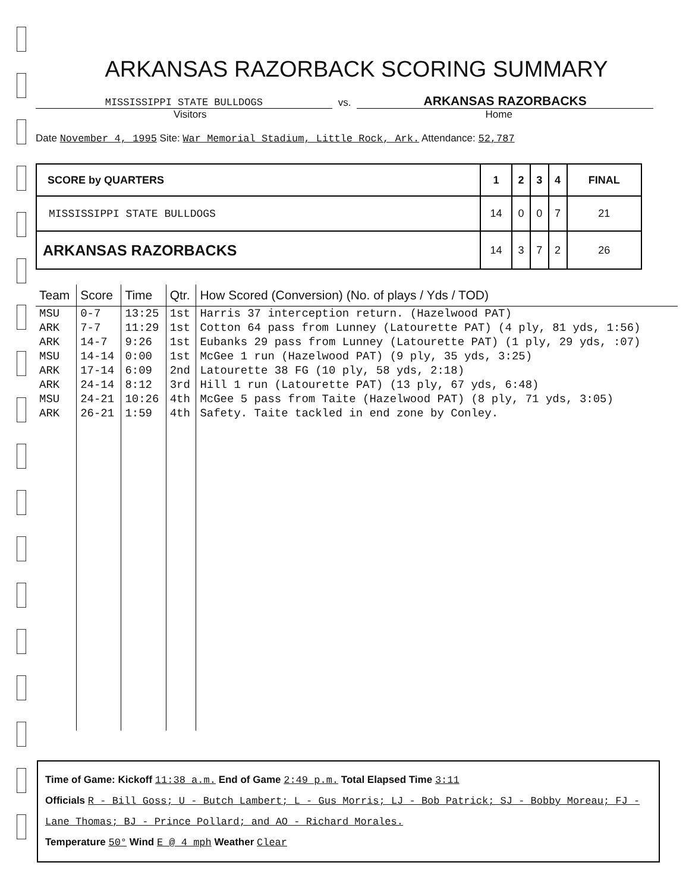ARKANSAS RAZORBACK SCORING SUMMARY
MISSISSIPPI STATE BULLDOGS
vs.
ARKANSAS RAZORBACKS
Visitors Home
Date November 4, 1995 Site: War Memorial Stadium, Little Rock, Ark. Attendance: 52,787
| SCORE by QUARTERS | 1 | 2 | 3 | 4 | FINAL |
| --- | --- | --- | --- | --- | --- |
| MISSISSIPPI STATE BULLDOGS | 14 | 0 | 0 | 7 | 21 |
| ARKANSAS RAZORBACKS | 14 | 3 | 7 | 2 | 26 |
| Team | Score | Time | Qtr. | How Scored (Conversion) (No. of plays / Yds / TOD) |
| --- | --- | --- | --- | --- |
| MSU | 0-7 | 13:25 | 1st | Harris 37 interception return. (Hazelwood PAT) |
| ARK | 7-7 | 11:29 | 1st | Cotton 64 pass from Lunney (Latourette PAT) (4 ply, 81 yds, 1:56) |
| ARK | 14-7 | 9:26 | 1st | Eubanks 29 pass from Lunney (Latourette PAT) (1 ply, 29 yds, :07) |
| MSU | 14-14 | 0:00 | 1st | McGee 1 run (Hazelwood PAT) (9 ply, 35 yds, 3:25) |
| ARK | 17-14 | 6:09 | 2nd | Latourette 38 FG (10 ply, 58 yds, 2:18) |
| ARK | 24-14 | 8:12 | 3rd | Hill 1 run (Latourette PAT) (13 ply, 67 yds, 6:48) |
| MSU | 24-21 | 10:26 | 4th | McGee 5 pass from Taite (Hazelwood PAT) (8 ply, 71 yds, 3:05) |
| ARK | 26-21 | 1:59 | 4th | Safety. Taite tackled in end zone by Conley. |
Time of Game: Kickoff 11:38 a.m. End of Game 2:49 p.m. Total Elapsed Time 3:11
Officials R - Bill Goss; U - Butch Lambert; L - Gus Morris; LJ - Bob Patrick; SJ - Bobby Moreau; FJ - Lane Thomas; BJ - Prince Pollard; and AO - Richard Morales.
Temperature 50° Wind E @ 4 mph Weather Clear